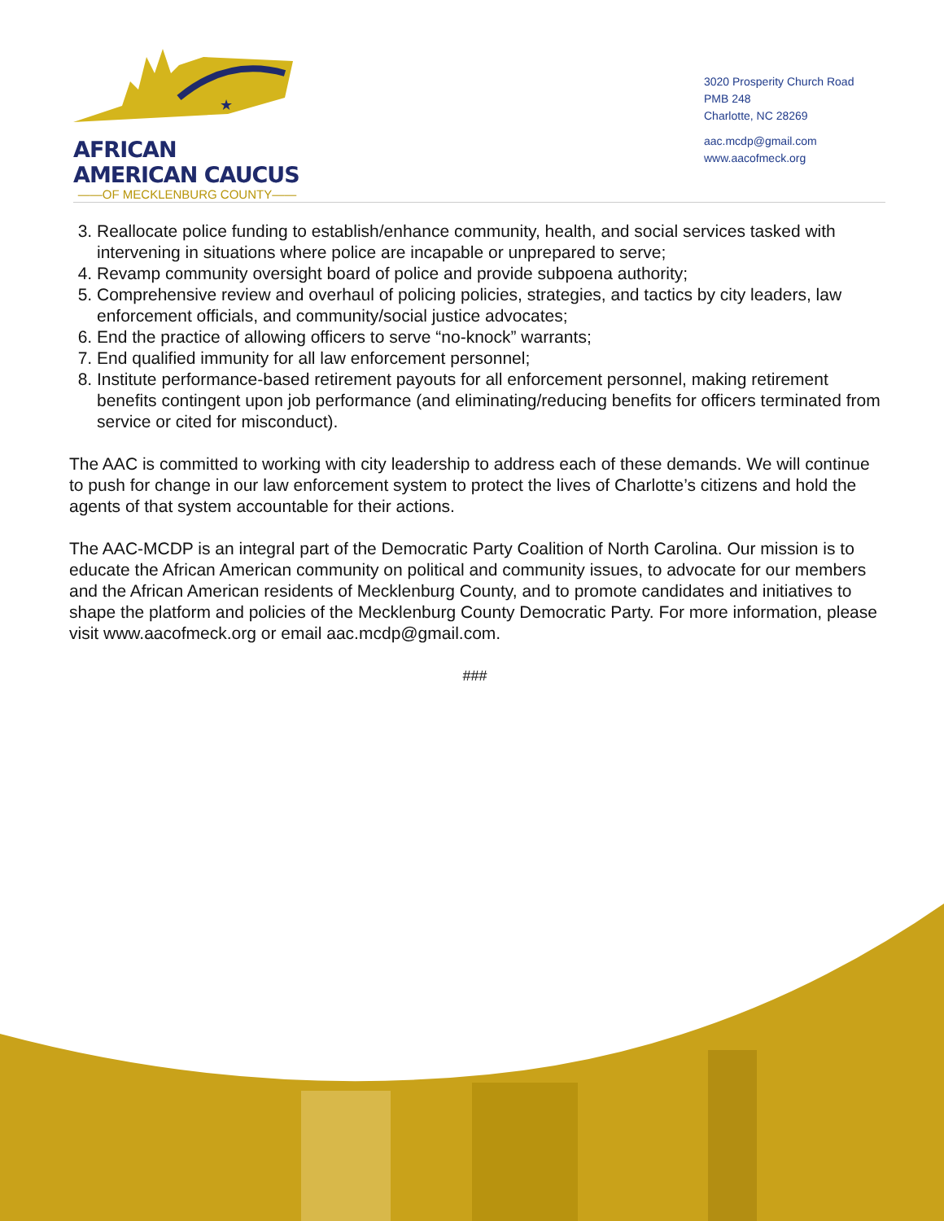★
AFRICAN AMERICAN CAUCUS
——OF MECKLENBURG COUNTY——
3020 Prosperity Church Road
PMB 248
Charlotte, NC 28269
aac.mcdp@gmail.com
www.aacofmeck.org
3. Reallocate police funding to establish/enhance community, health, and social services tasked with intervening in situations where police are incapable or unprepared to serve;
4. Revamp community oversight board of police and provide subpoena authority;
5. Comprehensive review and overhaul of policing policies, strategies, and tactics by city leaders, law enforcement officials, and community/social justice advocates;
6. End the practice of allowing officers to serve “no-knock” warrants;
7. End qualified immunity for all law enforcement personnel;
8. Institute performance-based retirement payouts for all enforcement personnel, making retirement benefits contingent upon job performance (and eliminating/reducing benefits for officers terminated from service or cited for misconduct).
The AAC is committed to working with city leadership to address each of these demands. We will continue to push for change in our law enforcement system to protect the lives of Charlotte’s citizens and hold the agents of that system accountable for their actions.
The AAC-MCDP is an integral part of the Democratic Party Coalition of North Carolina. Our mission is to educate the African American community on political and community issues, to advocate for our members and the African American residents of Mecklenburg County, and to promote candidates and initiatives to shape the platform and policies of the Mecklenburg County Democratic Party. For more information, please visit www.aacofmeck.org or email aac.mcdp@gmail.com.
###